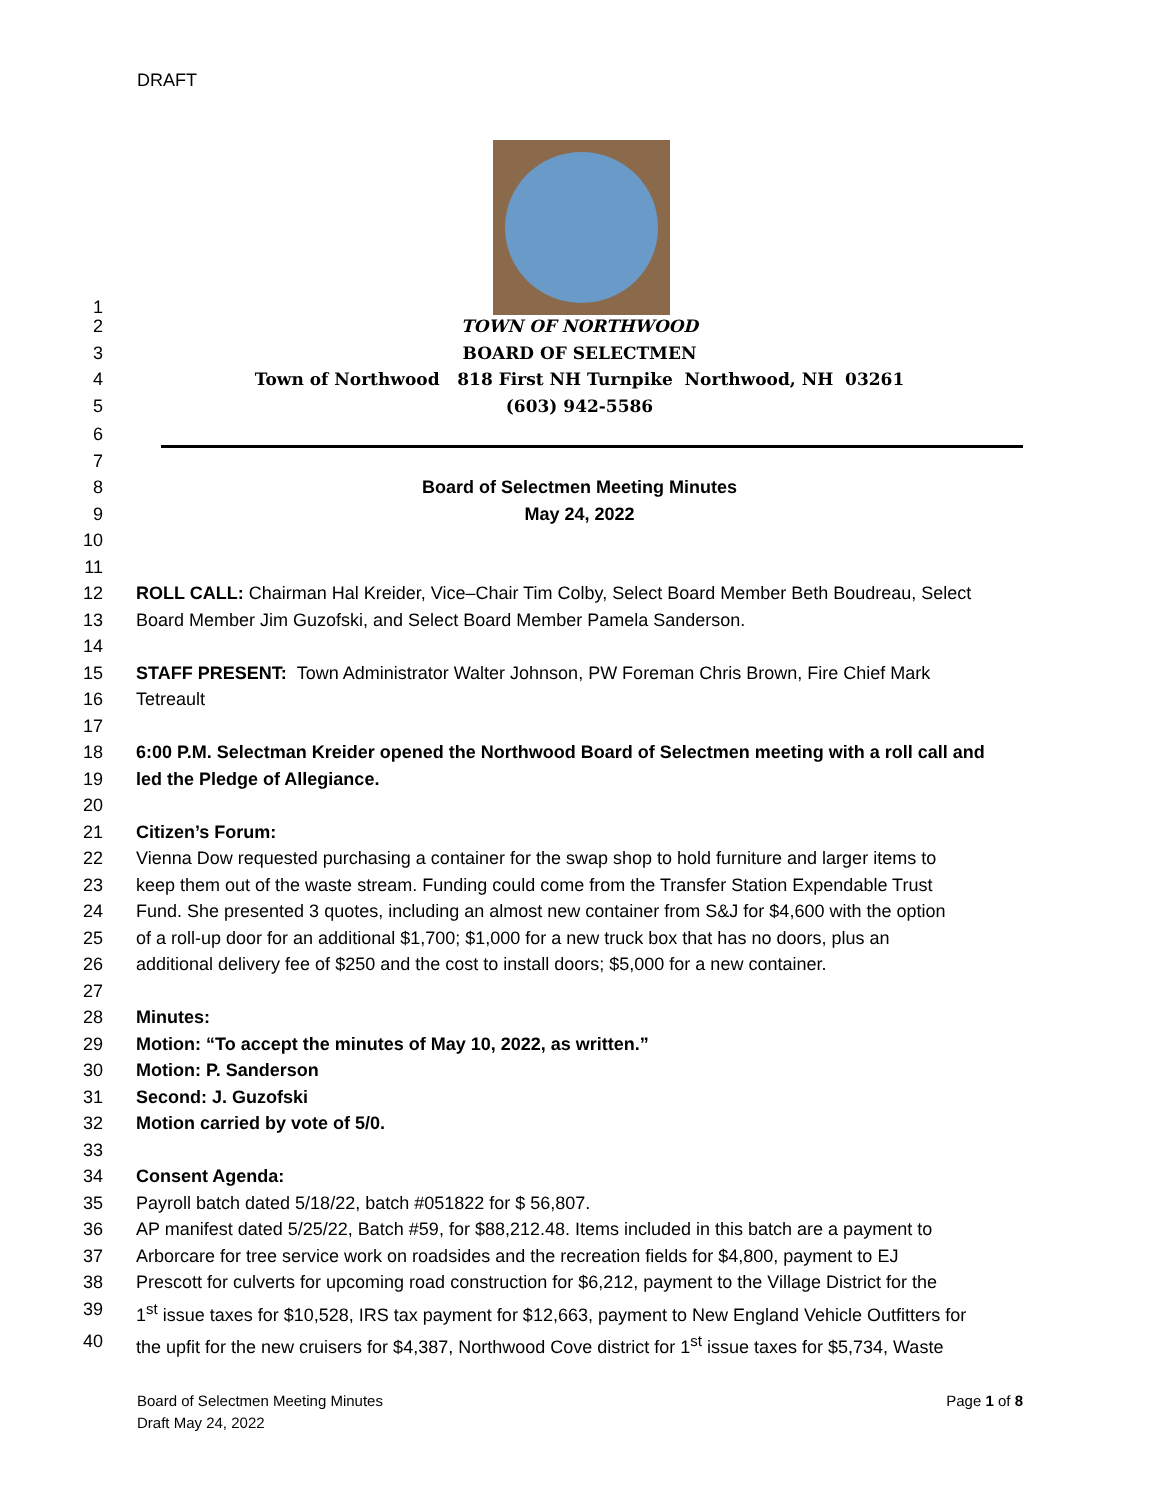DRAFT
1
2 TOWN OF NORTHWOOD
3 BOARD OF SELECTMEN
4 Town of Northwood 818 First NH Turnpike Northwood, NH 03261
5 (603) 942-5586
6
7
8 Board of Selectmen Meeting Minutes
9 May 24, 2022
10
11
12 ROLL CALL: Chairman Hal Kreider, Vice–Chair Tim Colby, Select Board Member Beth Boudreau, Select
13 Board Member Jim Guzofski, and Select Board Member Pamela Sanderson.
14
15 STAFF PRESENT: Town Administrator Walter Johnson, PW Foreman Chris Brown, Fire Chief Mark
16 Tetreault
17
18 6:00 P.M. Selectman Kreider opened the Northwood Board of Selectmen meeting with a roll call and
19 led the Pledge of Allegiance.
20
21 Citizen’s Forum:
22 Vienna Dow requested purchasing a container for the swap shop to hold furniture and larger items to
23 keep them out of the waste stream. Funding could come from the Transfer Station Expendable Trust
24 Fund. She presented 3 quotes, including an almost new container from S&J for $4,600 with the option
25 of a roll-up door for an additional $1,700; $1,000 for a new truck box that has no doors, plus an
26 additional delivery fee of $250 and the cost to install doors; $5,000 for a new container.
27
28 Minutes:
29 Motion: “To accept the minutes of May 10, 2022, as written.”
30 Motion: P. Sanderson
31 Second: J. Guzofski
32 Motion carried by vote of 5/0.
33
34 Consent Agenda:
35 Payroll batch dated 5/18/22, batch #051822 for $ 56,807.
36 AP manifest dated 5/25/22, Batch #59, for $88,212.48. Items included in this batch are a payment to
37 Arborcare for tree service work on roadsides and the recreation fields for $4,800, payment to EJ
38 Prescott for culverts for upcoming road construction for $6,212, payment to the Village District for the
39 1<sup>st</sup> issue taxes for $10,528, IRS tax payment for $12,663, payment to New England Vehicle Outfitters for
40 the upfit for the new cruisers for $4,387, Northwood Cove district for 1<sup>st</sup> issue taxes for $5,734, Waste
Board of Selectmen Meeting Minutes Page 1 of 8
Draft May 24, 2022